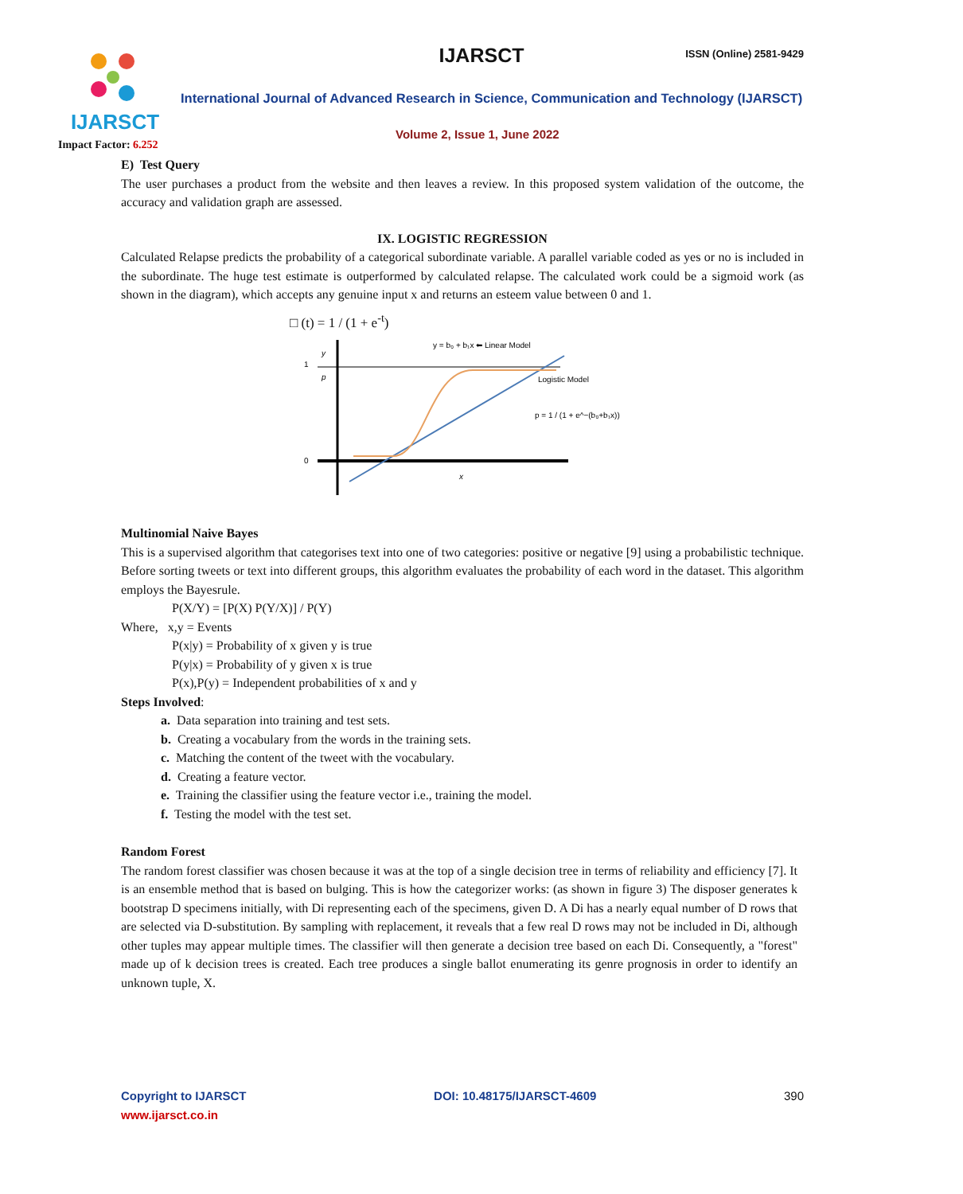IJARSCT
Impact Factor: 6.252
IJARSCT ISSN (Online) 2581-9429
International Journal of Advanced Research in Science, Communication and Technology (IJARSCT)
Volume 2, Issue 1, June 2022
E) Test Query
The user purchases a product from the website and then leaves a review. In this proposed system validation of the outcome, the accuracy and validation graph are assessed.
IX. LOGISTIC REGRESSION
Calculated Relapse predicts the probability of a categorical subordinate variable. A parallel variable coded as yes or no is included in the subordinate. The huge test estimate is outperformed by calculated relapse. The calculated work could be a sigmoid work (as shown in the diagram), which accepts any genuine input x and returns an esteem value between 0 and 1.
□ (t) = 1 / (1 + e<sup>-t</sup>)
1
0
y
p
x
y = b₀ + b₁x ⬅ Linear Model
Logistic Model
p = 1 / (1 + e^−(b₀+b₁x))
Multinomial Naive Bayes
This is a supervised algorithm that categorises text into one of two categories: positive or negative [9] using a probabilistic technique. Before sorting tweets or text into different groups, this algorithm evaluates the probability of each word in the dataset. This algorithm employs the Bayesrule.
P(X/Y) = [P(X) P(Y/X)] / P(Y)
Where, x,y = Events
P(x|y) = Probability of x given y is true
P(y|x) = Probability of y given x is true
P(x),P(y) = Independent probabilities of x and y
Steps Involved:
a. Data separation into training and test sets.
b. Creating a vocabulary from the words in the training sets.
c. Matching the content of the tweet with the vocabulary.
d. Creating a feature vector.
e. Training the classifier using the feature vector i.e., training the model.
f. Testing the model with the test set.
Random Forest
The random forest classifier was chosen because it was at the top of a single decision tree in terms of reliability and efficiency [7]. It is an ensemble method that is based on bulging. This is how the categorizer works: (as shown in figure 3) The disposer generates k bootstrap D specimens initially, with Di representing each of the specimens, given D. A Di has a nearly equal number of D rows that are selected via D-substitution. By sampling with replacement, it reveals that a few real D rows may not be included in Di, although other tuples may appear multiple times. The classifier will then generate a decision tree based on each Di. Consequently, a "forest" made up of k decision trees is created. Each tree produces a single ballot enumerating its genre prognosis in order to identify an unknown tuple, X.
Copyright to IJARSCT
www.ijarsct.co.in
DOI: 10.48175/IJARSCT-4609 390